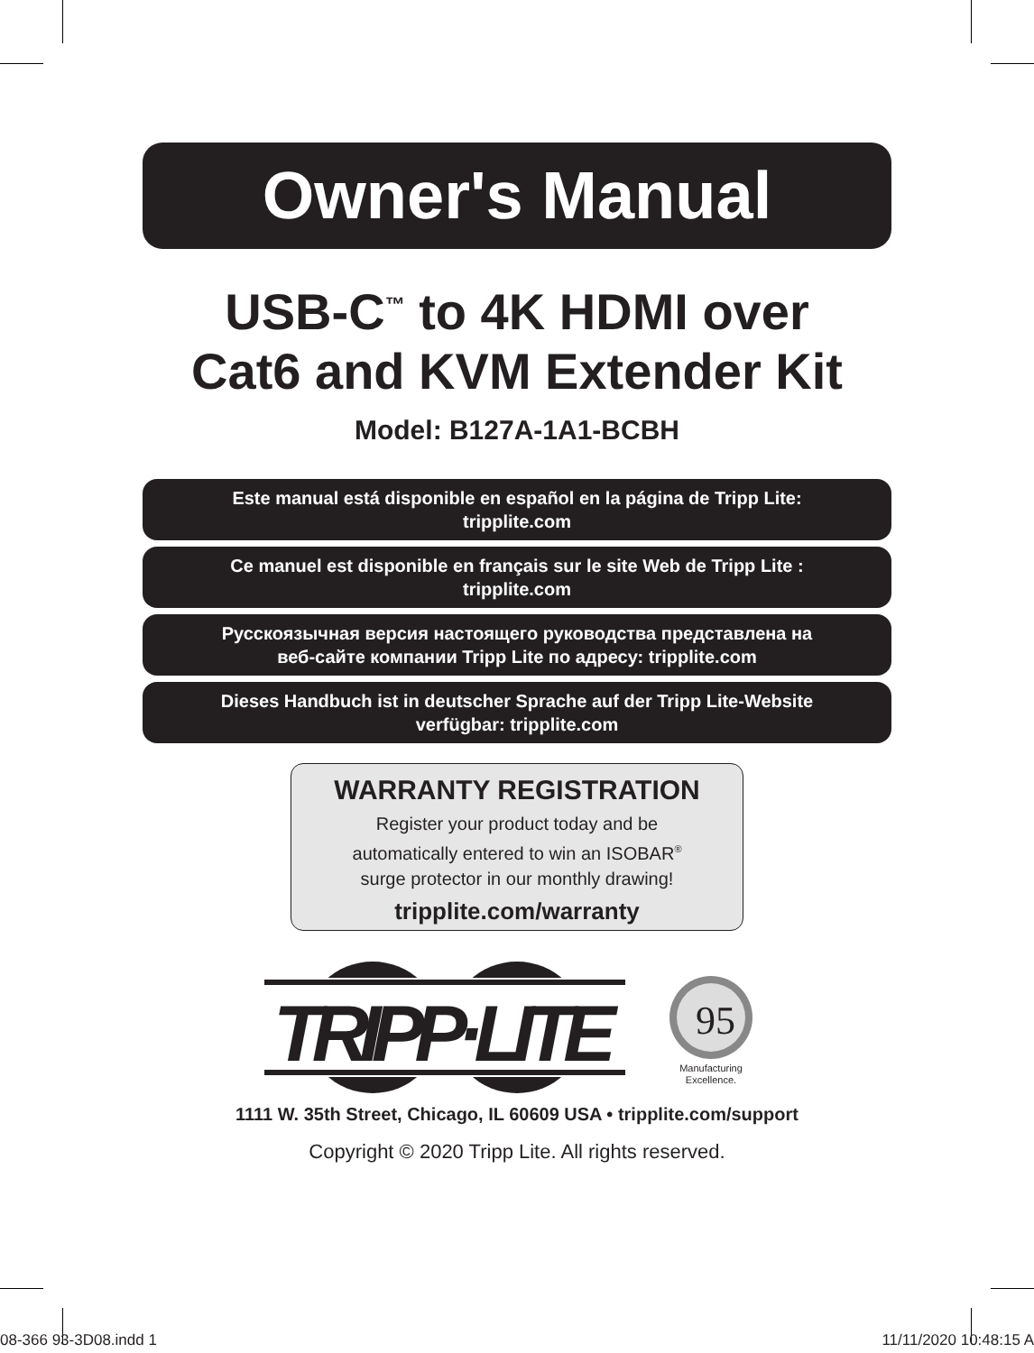Owner's Manual
USB-C<sup>™</sup> to 4K HDMI over
Cat6 and KVM Extender Kit
Model: B127A-1A1-BCBH
Este manual está disponible en español en la página de Tripp Lite:
tripplite.com
Ce manuel est disponible en français sur le site Web de Tripp Lite :
tripplite.com
Русскоязычная версия настоящего руководства представлена на
веб-сайте компании Tripp Lite по адресу: tripplite.com
Dieses Handbuch ist in deutscher Sprache auf der Tripp Lite-Website
verfügbar: tripplite.com
WARRANTY REGISTRATION
Register your product today and be
automatically entered to win an ISOBAR<sup>®</sup>
surge protector in our monthly drawing!
tripplite.com/warranty
TRIPP·LITE
95
Manufacturing
Excellence.
1111 W. 35th Street, Chicago, IL 60609 USA • tripplite.com/support
Copyright © 2020 Tripp Lite. All rights reserved.
08-366 93-3D08.indd 1 11/11/2020 10:48:15 A